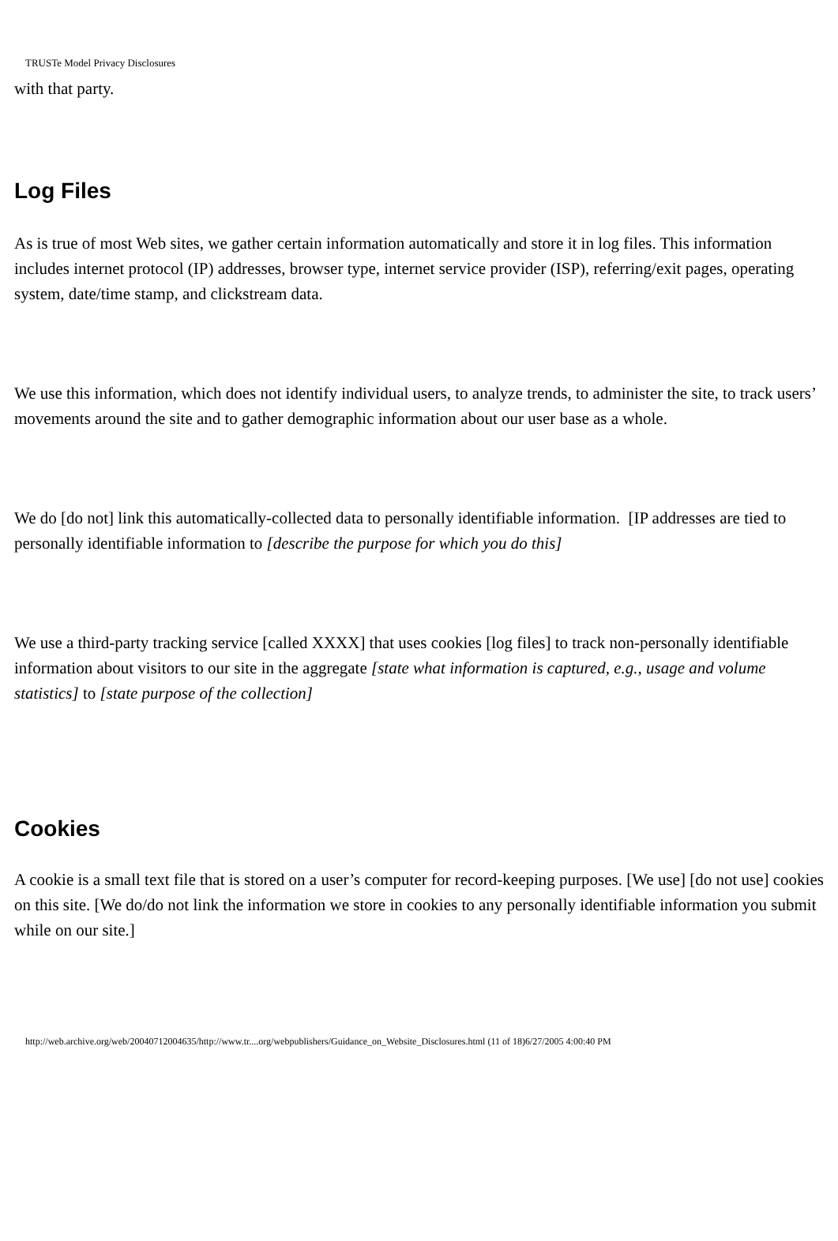TRUSTe Model Privacy Disclosures
with that party.
Log Files
As is true of most Web sites, we gather certain information automatically and store it in log files. This information includes internet protocol (IP) addresses, browser type, internet service provider (ISP), referring/exit pages, operating system, date/time stamp, and clickstream data.
We use this information, which does not identify individual users, to analyze trends, to administer the site, to track users’ movements around the site and to gather demographic information about our user base as a whole.
We do [do not] link this automatically-collected data to personally identifiable information. [IP addresses are tied to personally identifiable information to [describe the purpose for which you do this]
We use a third-party tracking service [called XXXX] that uses cookies [log files] to track non-personally identifiable information about visitors to our site in the aggregate [state what information is captured, e.g., usage and volume statistics] to [state purpose of the collection]
Cookies
A cookie is a small text file that is stored on a user’s computer for record-keeping purposes. [We use] [do not use] cookies on this site. [We do/do not link the information we store in cookies to any personally identifiable information you submit while on our site.]
http://web.archive.org/web/20040712004635/http://www.tr....org/webpublishers/Guidance_on_Website_Disclosures.html (11 of 18)6/27/2005 4:00:40 PM